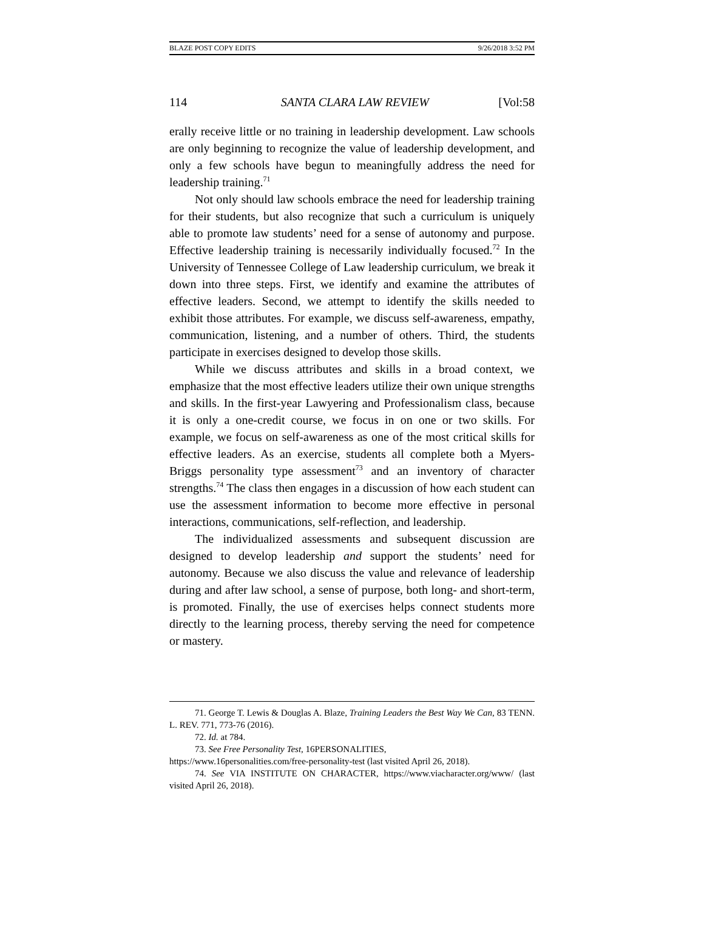BLAZE POST COPY EDITS 9/26/2018 3:52 PM
114 SANTA CLARA LAW REVIEW [Vol:58
erally receive little or no training in leadership development. Law schools are only beginning to recognize the value of leadership development, and only a few schools have begun to meaningfully address the need for leadership training.<sup>71</sup>
Not only should law schools embrace the need for leadership training for their students, but also recognize that such a curriculum is uniquely able to promote law students’ need for a sense of autonomy and purpose. Effective leadership training is necessarily individually focused.<sup>72</sup> In the University of Tennessee College of Law leadership curriculum, we break it down into three steps. First, we identify and examine the attributes of effective leaders. Second, we attempt to identify the skills needed to exhibit those attributes. For example, we discuss self-awareness, empathy, communication, listening, and a number of others. Third, the students participate in exercises designed to develop those skills.
While we discuss attributes and skills in a broad context, we emphasize that the most effective leaders utilize their own unique strengths and skills. In the first-year Lawyering and Professionalism class, because it is only a one-credit course, we focus in on one or two skills. For example, we focus on self-awareness as one of the most critical skills for effective leaders. As an exercise, students all complete both a Myers-Briggs personality type assessment<sup>73</sup> and an inventory of character strengths.<sup>74</sup> The class then engages in a discussion of how each student can use the assessment information to become more effective in personal interactions, communications, self-reflection, and leadership.
The individualized assessments and subsequent discussion are designed to develop leadership and support the students’ need for autonomy. Because we also discuss the value and relevance of leadership during and after law school, a sense of purpose, both long- and short-term, is promoted. Finally, the use of exercises helps connect students more directly to the learning process, thereby serving the need for competence or mastery.
71. George T. Lewis & Douglas A. Blaze, Training Leaders the Best Way We Can, 83 TENN. L. REV. 771, 773-76 (2016).
72. Id. at 784.
73. See Free Personality Test, 16PERSONALITIES,
https://www.16personalities.com/free-personality-test (last visited April 26, 2018).
74. See VIA INSTITUTE ON CHARACTER, https://www.viacharacter.org/www/ (last visited April 26, 2018).